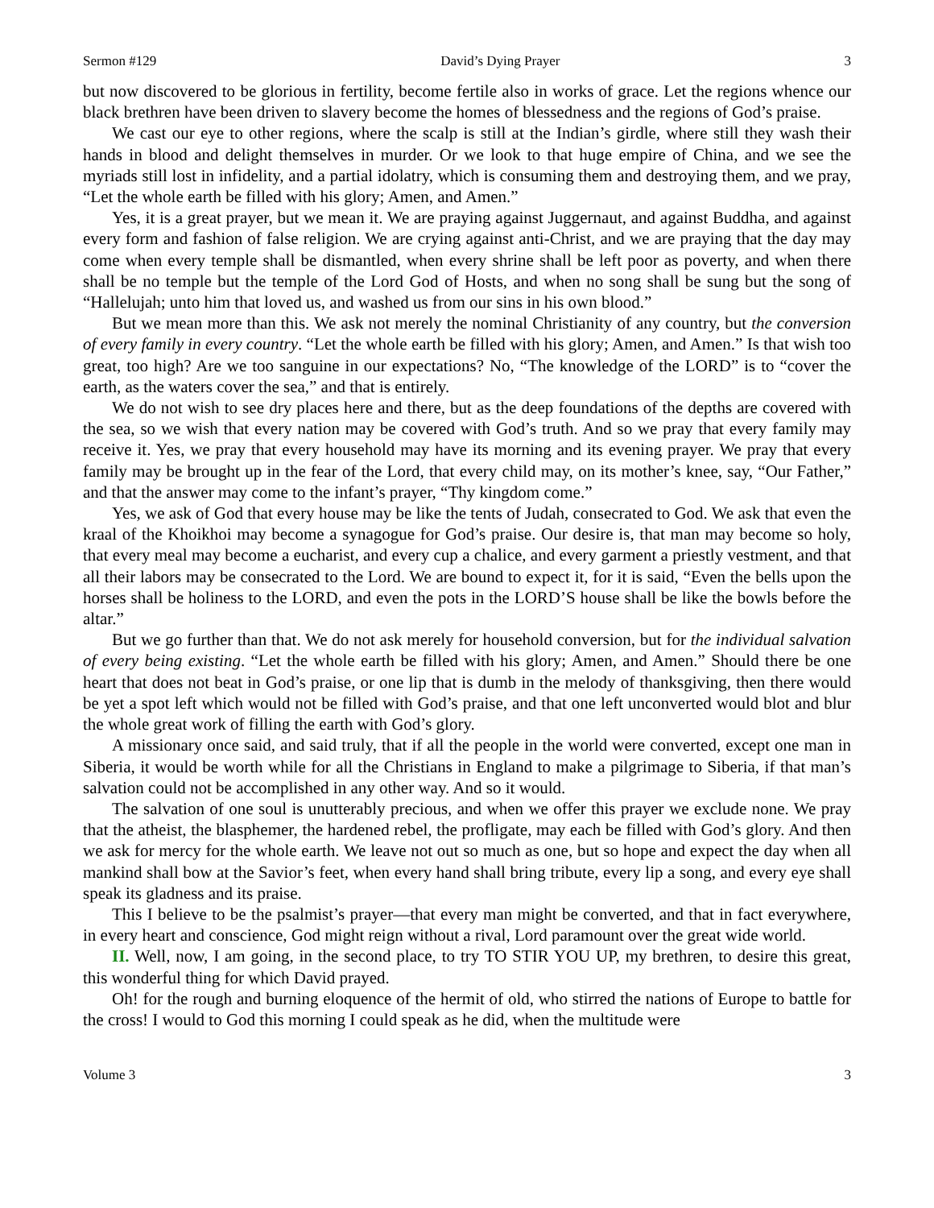Sermon #129 David’s Dying Prayer 3
but now discovered to be glorious in fertility, become fertile also in works of grace. Let the regions whence our black brethren have been driven to slavery become the homes of blessedness and the regions of God’s praise.
We cast our eye to other regions, where the scalp is still at the Indian’s girdle, where still they wash their hands in blood and delight themselves in murder. Or we look to that huge empire of China, and we see the myriads still lost in infidelity, and a partial idolatry, which is consuming them and destroying them, and we pray, “Let the whole earth be filled with his glory; Amen, and Amen.”
Yes, it is a great prayer, but we mean it. We are praying against Juggernaut, and against Buddha, and against every form and fashion of false religion. We are crying against anti-Christ, and we are praying that the day may come when every temple shall be dismantled, when every shrine shall be left poor as poverty, and when there shall be no temple but the temple of the Lord God of Hosts, and when no song shall be sung but the song of “Hallelujah; unto him that loved us, and washed us from our sins in his own blood.”
But we mean more than this. We ask not merely the nominal Christianity of any country, but the conversion of every family in every country. “Let the whole earth be filled with his glory; Amen, and Amen.” Is that wish too great, too high? Are we too sanguine in our expectations? No, “The knowledge of the LORD” is to “cover the earth, as the waters cover the sea,” and that is entirely.
We do not wish to see dry places here and there, but as the deep foundations of the depths are covered with the sea, so we wish that every nation may be covered with God’s truth. And so we pray that every family may receive it. Yes, we pray that every household may have its morning and its evening prayer. We pray that every family may be brought up in the fear of the Lord, that every child may, on its mother’s knee, say, “Our Father,” and that the answer may come to the infant’s prayer, “Thy kingdom come.”
Yes, we ask of God that every house may be like the tents of Judah, consecrated to God. We ask that even the kraal of the Khoikhoi may become a synagogue for God’s praise. Our desire is, that man may become so holy, that every meal may become a eucharist, and every cup a chalice, and every garment a priestly vestment, and that all their labors may be consecrated to the Lord. We are bound to expect it, for it is said, “Even the bells upon the horses shall be holiness to the LORD, and even the pots in the LORD’S house shall be like the bowls before the altar.”
But we go further than that. We do not ask merely for household conversion, but for the individual salvation of every being existing. “Let the whole earth be filled with his glory; Amen, and Amen.” Should there be one heart that does not beat in God’s praise, or one lip that is dumb in the melody of thanksgiving, then there would be yet a spot left which would not be filled with God’s praise, and that one left unconverted would blot and blur the whole great work of filling the earth with God’s glory.
A missionary once said, and said truly, that if all the people in the world were converted, except one man in Siberia, it would be worth while for all the Christians in England to make a pilgrimage to Siberia, if that man’s salvation could not be accomplished in any other way. And so it would.
The salvation of one soul is unutterably precious, and when we offer this prayer we exclude none. We pray that the atheist, the blasphemer, the hardened rebel, the profligate, may each be filled with God’s glory. And then we ask for mercy for the whole earth. We leave not out so much as one, but so hope and expect the day when all mankind shall bow at the Savior’s feet, when every hand shall bring tribute, every lip a song, and every eye shall speak its gladness and its praise.
This I believe to be the psalmist’s prayer—that every man might be converted, and that in fact everywhere, in every heart and conscience, God might reign without a rival, Lord paramount over the great wide world.
II. Well, now, I am going, in the second place, to try TO STIR YOU UP, my brethren, to desire this great, this wonderful thing for which David prayed.
Oh! for the rough and burning eloquence of the hermit of old, who stirred the nations of Europe to battle for the cross! I would to God this morning I could speak as he did, when the multitude were
Volume 3 3